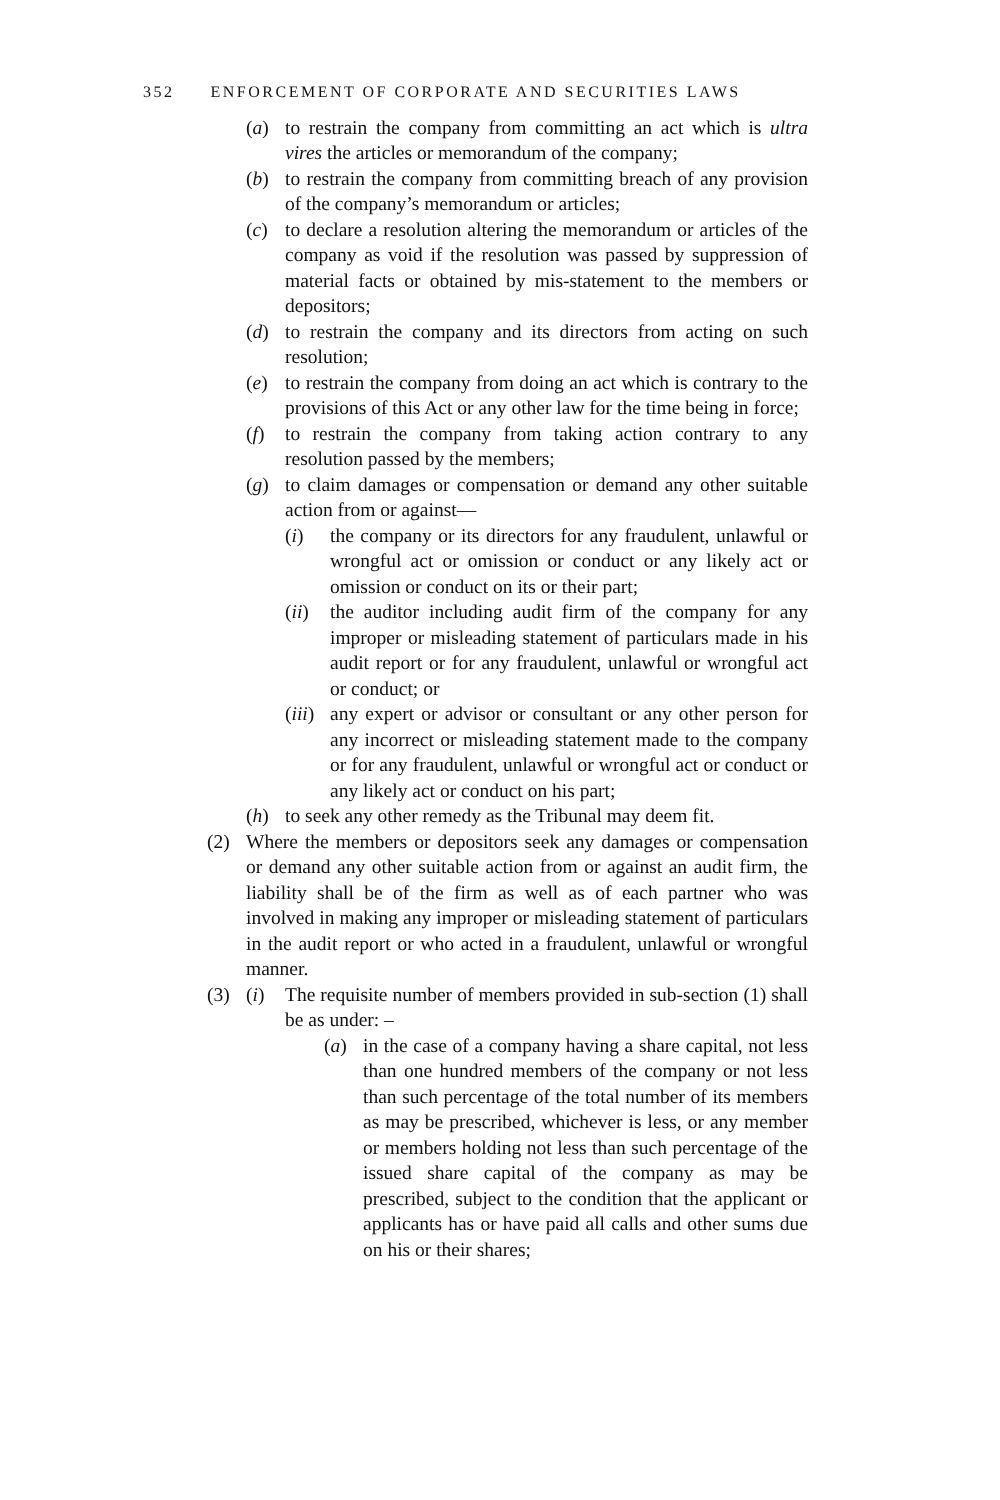352 ENFORCEMENT OF CORPORATE AND SECURITIES LAWS
(a) to restrain the company from committing an act which is ultra vires the articles or memorandum of the company;
(b) to restrain the company from committing breach of any provision of the company’s memorandum or articles;
(c) to declare a resolution altering the memorandum or articles of the company as void if the resolution was passed by suppression of material facts or obtained by mis-statement to the members or depositors;
(d) to restrain the company and its directors from acting on such resolution;
(e) to restrain the company from doing an act which is contrary to the provisions of this Act or any other law for the time being in force;
(f) to restrain the company from taking action contrary to any resolution passed by the members;
(g) to claim damages or compensation or demand any other suitable action from or against—
(i) the company or its directors for any fraudulent, unlawful or wrongful act or omission or conduct or any likely act or omission or conduct on its or their part;
(ii)
the auditor including audit firm of the company for any improper or misleading statement of particulars made in his audit report or for any fraudulent, unlawful or wrongful act or conduct; or
(iii)
any expert or advisor or consultant or any other person for any incorrect or misleading statement made to the company or for any fraudulent, unlawful or wrongful act or conduct or any likely act or conduct on his part;
(h) to seek any other remedy as the Tribunal may deem fit.
(2) Where the members or depositors seek any damages or compensation or demand any other suitable action from or against an audit firm, the liability shall be of the firm as well as of each partner who was involved in making any improper or misleading statement of particulars in the audit report or who acted in a fraudulent, unlawful or wrongful manner.
(3) (i) The requisite number of members provided in sub-section (1) shall be as under: –
(a) in the case of a company having a share capital, not less than one hundred members of the company or not less than such percentage of the total number of its members as may be prescribed, whichever is less, or any member or members holding not less than such percentage of the issued share capital of the company as may be prescribed, subject to the condition that the applicant or applicants has or have paid all calls and other sums due on his or their shares;